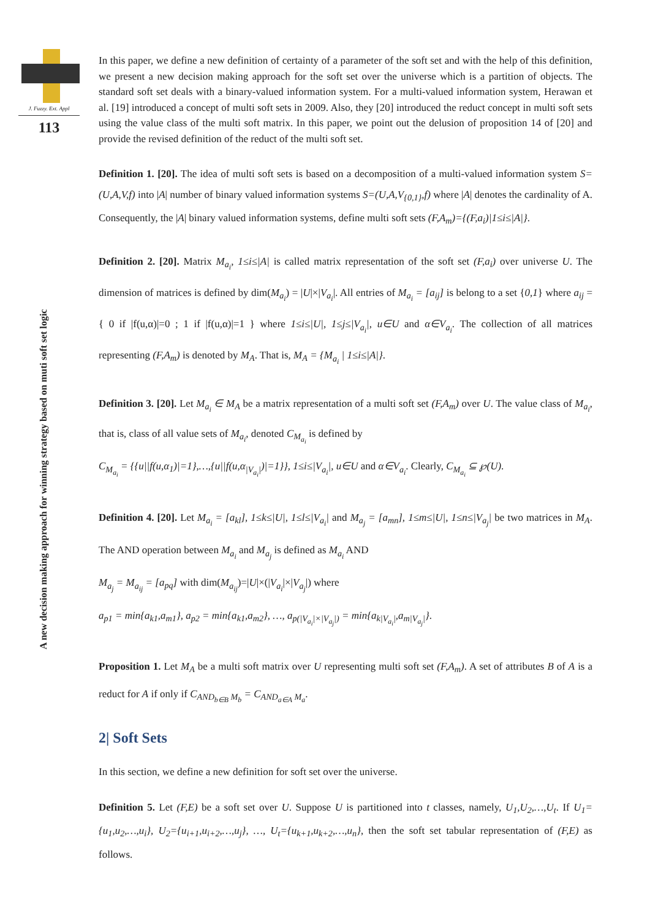J. Fuzzy. Ext. Appl
113
A new decision making approach for winning strategy based on muti soft set logic
In this paper, we define a new definition of certainty of a parameter of the soft set and with the help of this definition, we present a new decision making approach for the soft set over the universe which is a partition of objects. The standard soft set deals with a binary-valued information system. For a multi-valued information system, Herawan et al. [19] introduced a concept of multi soft sets in 2009. Also, they [20] introduced the reduct concept in multi soft sets using the value class of the multi soft matrix. In this paper, we point out the delusion of proposition 14 of [20] and provide the revised definition of the reduct of the multi soft set.
Definition 1. [20]. The idea of multi soft sets is based on a decomposition of a multi-valued information system S=(U,A,V,f) into |A| number of binary valued information systems S=(U,A,V<sub>{0,1}</sub>,f) where |A| denotes the cardinality of A. Consequently, the |A| binary valued information systems, define multi soft sets (F,A<sub>m</sub>)={(F,a<sub>i</sub>)|1≤i≤|A|}.
Definition 2. [20]. Matrix M<sub>a<sub>i</sub></sub>, 1≤i≤|A| is called matrix representation of the soft set (F,a<sub>i</sub>) over universe U. The dimension of matrices is defined by dim(M<sub>a<sub>i</sub></sub>) = |U|×|V<sub>a<sub>i</sub></sub>|. All entries of M<sub>a<sub>i</sub></sub> = [a<sub>ij</sub>] is belong to a set {0,1} where a<sub>ij</sub> = { 0 if |f(u,α)|=0 ; 1 if |f(u,α)|=1 } where 1≤i≤|U|, 1≤j≤|V<sub>a<sub>i</sub></sub>|, u∈U and α∈V<sub>a<sub>i</sub></sub>. The collection of all matrices representing (F,A<sub>m</sub>) is denoted by M<sub>A</sub>. That is, M<sub>A</sub> = {M<sub>a<sub>i</sub></sub> | 1≤i≤|A|}.
Definition 3. [20]. Let M<sub>a<sub>i</sub></sub> ∈ M<sub>A</sub> be a matrix representation of a multi soft set (F,A<sub>m</sub>) over U. The value class of M<sub>a<sub>i</sub></sub>, that is, class of all value sets of M<sub>a<sub>i</sub></sub>, denoted C<sub>M<sub>a<sub>i</sub></sub></sub> is defined by
C<sub>M<sub>a<sub>i</sub></sub></sub> = {{u||f(u,α<sub>1</sub>)|=1},…,{u||f(u,α<sub>|V<sub>a<sub>i</sub></sub>|</sub>)|=1}}, 1≤i≤|V<sub>a<sub>i</sub></sub>|, u∈U and α∈V<sub>a<sub>i</sub></sub>. Clearly, C<sub>M<sub>a<sub>i</sub></sub></sub> ⊆ ℘(U).
Definition 4. [20]. Let M<sub>a<sub>i</sub></sub> = [a<sub>kl</sub>], 1≤k≤|U|, 1≤l≤|V<sub>a<sub>i</sub></sub>| and M<sub>a<sub>j</sub></sub> = [a<sub>mn</sub>], 1≤m≤|U|, 1≤n≤|V<sub>a<sub>j</sub></sub>| be two matrices in M<sub>A</sub>. The AND operation between M<sub>a<sub>i</sub></sub> and M<sub>a<sub>j</sub></sub> is defined as M<sub>a<sub>i</sub></sub> AND
M<sub>a<sub>j</sub></sub> = M<sub>a<sub>ij</sub></sub> = [a<sub>pq</sub>] with dim(M<sub>a<sub>ij</sub></sub>)=|U|×(|V<sub>a<sub>i</sub></sub>|×|V<sub>a<sub>j</sub></sub>|) where
a<sub>p1</sub> = min{a<sub>k1</sub>,a<sub>m1</sub>}, a<sub>p2</sub> = min{a<sub>k1</sub>,a<sub>m2</sub>}, …, a<sub>p(|V<sub>a<sub>i</sub></sub>|×|V<sub>a<sub>j</sub></sub>|)</sub> = min{a<sub>k|V<sub>a<sub>i</sub></sub>|</sub>,a<sub>m|V<sub>a<sub>j</sub></sub>|</sub>}.
Proposition 1. Let M<sub>A</sub> be a multi soft matrix over U representing multi soft set (F,A<sub>m</sub>). A set of attributes B of A is a reduct for A if only if C<sub>AND<sub>b∈B</sub> M<sub>b</sub></sub> = C<sub>AND<sub>a∈A</sub> M<sub>a</sub></sub>.
2| Soft Sets
In this section, we define a new definition for soft set over the universe.
Definition 5. Let (F,E) be a soft set over U. Suppose U is partitioned into t classes, namely, U<sub>1</sub>,U<sub>2</sub>,…,U<sub>t</sub>. If U<sub>1</sub>={u<sub>1</sub>,u<sub>2</sub>,…,u<sub>i</sub>}, U<sub>2</sub>={u<sub>i+1</sub>,u<sub>i+2</sub>,…,u<sub>j</sub>}, …, U<sub>t</sub>={u<sub>k+1</sub>,u<sub>k+2</sub>,…,u<sub>n</sub>}, then the soft set tabular representation of (F,E) as follows.